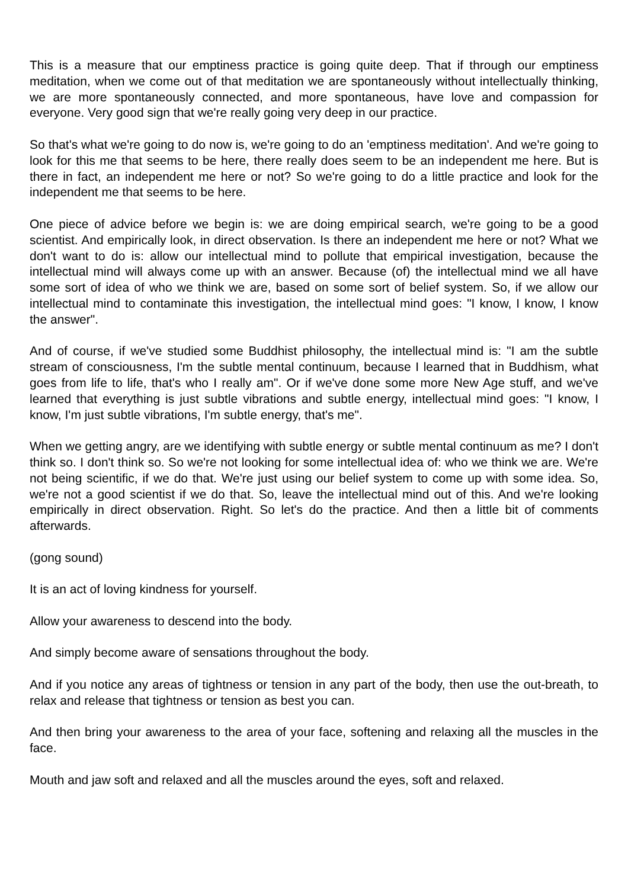This is a measure that our emptiness practice is going quite deep. That if through our emptiness meditation, when we come out of that meditation we are spontaneously without intellectually thinking, we are more spontaneously connected, and more spontaneous, have love and compassion for everyone. Very good sign that we're really going very deep in our practice.
So that's what we're going to do now is, we're going to do an 'emptiness meditation'. And we're going to look for this me that seems to be here, there really does seem to be an independent me here. But is there in fact, an independent me here or not? So we're going to do a little practice and look for the independent me that seems to be here.
One piece of advice before we begin is: we are doing empirical search, we're going to be a good scientist. And empirically look, in direct observation. Is there an independent me here or not? What we don't want to do is: allow our intellectual mind to pollute that empirical investigation, because the intellectual mind will always come up with an answer. Because (of) the intellectual mind we all have some sort of idea of who we think we are, based on some sort of belief system. So, if we allow our intellectual mind to contaminate this investigation, the intellectual mind goes: "I know, I know, I know the answer".
And of course, if we've studied some Buddhist philosophy, the intellectual mind is: "I am the subtle stream of consciousness, I'm the subtle mental continuum, because I learned that in Buddhism, what goes from life to life, that's who I really am". Or if we've done some more New Age stuff, and we've learned that everything is just subtle vibrations and subtle energy, intellectual mind goes: "I know, I know, I'm just subtle vibrations, I'm subtle energy, that's me".
When we getting angry, are we identifying with subtle energy or subtle mental continuum as me? I don't think so. I don't think so. So we're not looking for some intellectual idea of: who we think we are. We're not being scientific, if we do that. We're just using our belief system to come up with some idea. So, we're not a good scientist if we do that. So, leave the intellectual mind out of this. And we're looking empirically in direct observation. Right. So let's do the practice. And then a little bit of comments afterwards.
(gong sound)
It is an act of loving kindness for yourself.
Allow your awareness to descend into the body.
And simply become aware of sensations throughout the body.
And if you notice any areas of tightness or tension in any part of the body, then use the out-breath, to relax and release that tightness or tension as best you can.
And then bring your awareness to the area of your face, softening and relaxing all the muscles in the face.
Mouth and jaw soft and relaxed and all the muscles around the eyes, soft and relaxed.